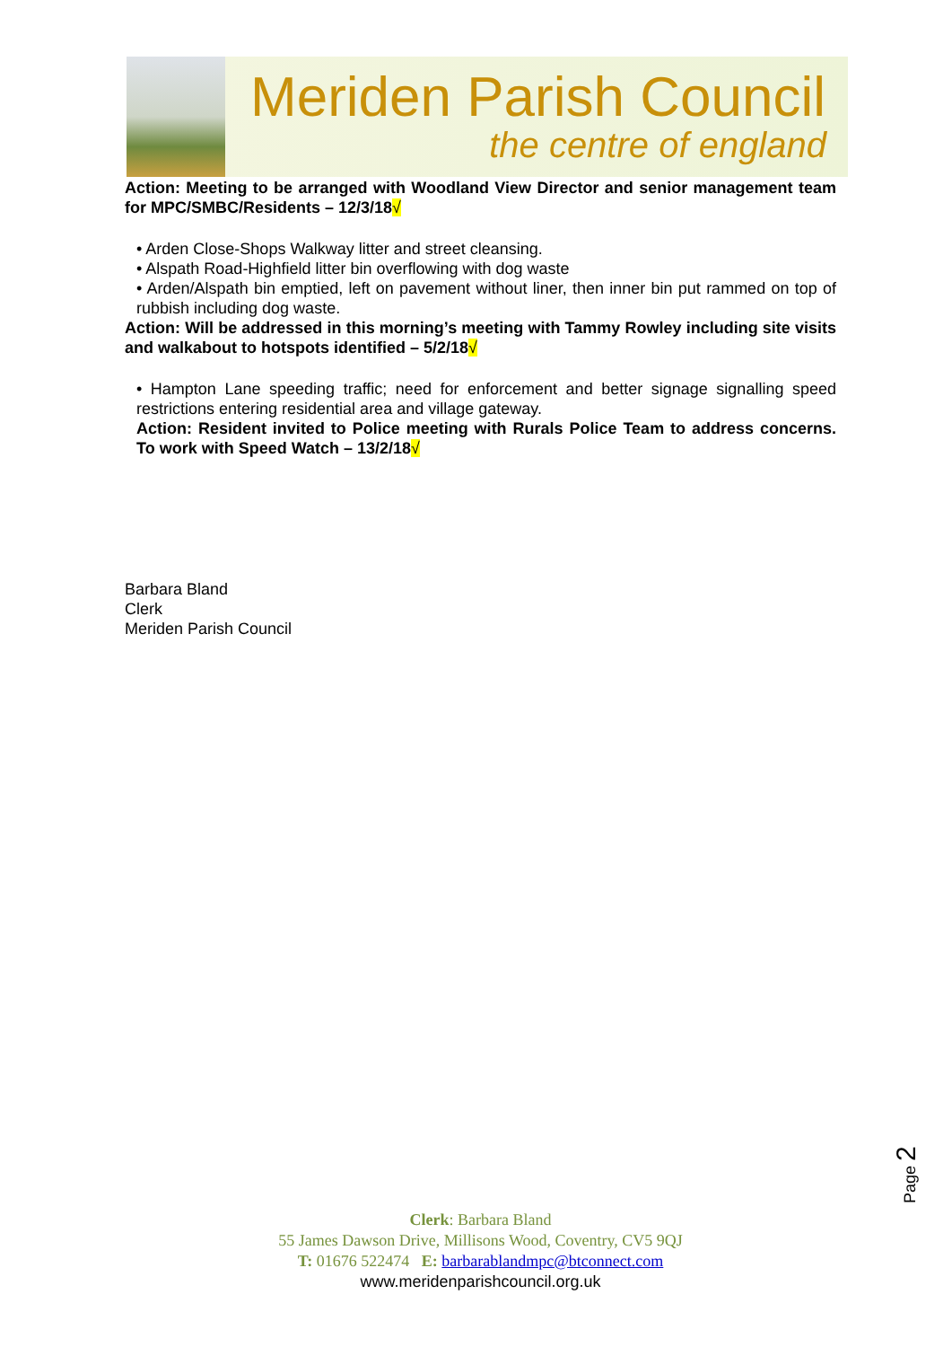Meriden Parish Council
the centre of england
Action: Meeting to be arranged with Woodland View Director and senior management team for MPC/SMBC/Residents – 12/3/18√
• Arden Close-Shops Walkway litter and street cleansing.
• Alspath Road-Highfield litter bin overflowing with dog waste
• Arden/Alspath bin emptied, left on pavement without liner, then inner bin put rammed on top of rubbish including dog waste.
Action: Will be addressed in this morning’s meeting with Tammy Rowley including site visits and walkabout to hotspots identified – 5/2/18√
• Hampton Lane speeding traffic; need for enforcement and better signage signalling speed restrictions entering residential area and village gateway.
Action: Resident invited to Police meeting with Rurals Police Team to address concerns. To work with Speed Watch – 13/2/18√
Barbara Bland
Clerk
Meriden Parish Council
Page 2
Clerk: Barbara Bland
55 James Dawson Drive, Millisons Wood, Coventry, CV5 9QJ
T: 01676 522474 E: barbarablandmpc@btconnect.com
www.meridenparishcouncil.org.uk